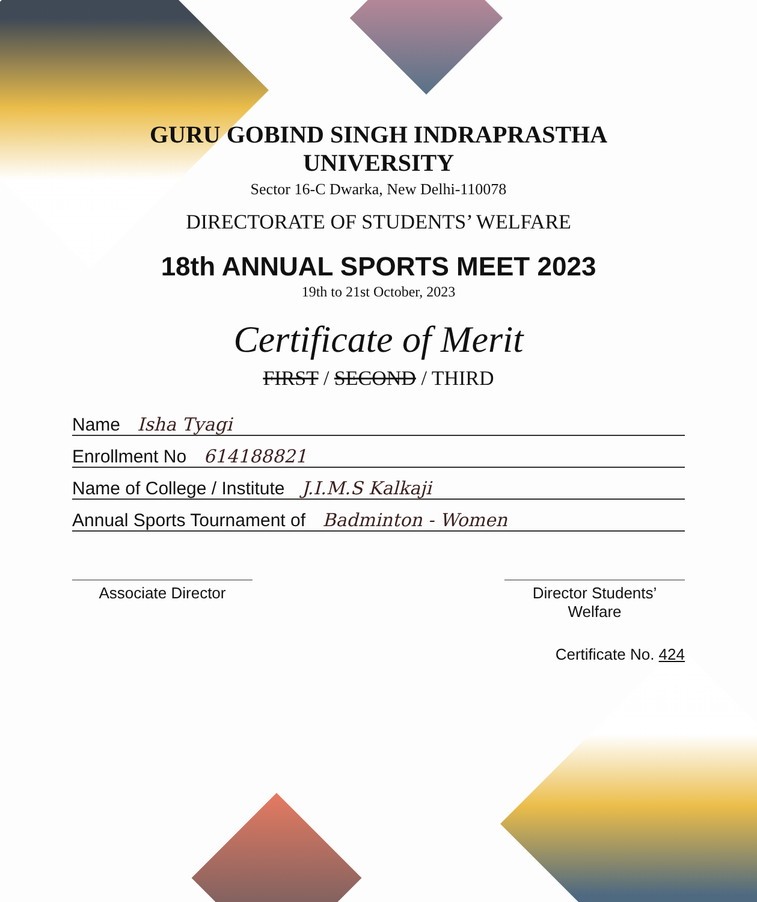GURU GOBIND SINGH INDRAPRASTHA UNIVERSITY
Sector 16-C Dwarka, New Delhi-110078
DIRECTORATE OF STUDENTS’ WELFARE
18th ANNUAL SPORTS MEET 2023
19th to 21st October, 2023
Certificate of Merit
FIRST / SECOND / THIRD
Name Isha Tyagi
Enrollment No 614188821
Name of College / Institute J.I.M.S Kalkaji
Annual Sports Tournament of Badminton - Women
Associate Director Director Students’ Welfare
Certificate No. 424